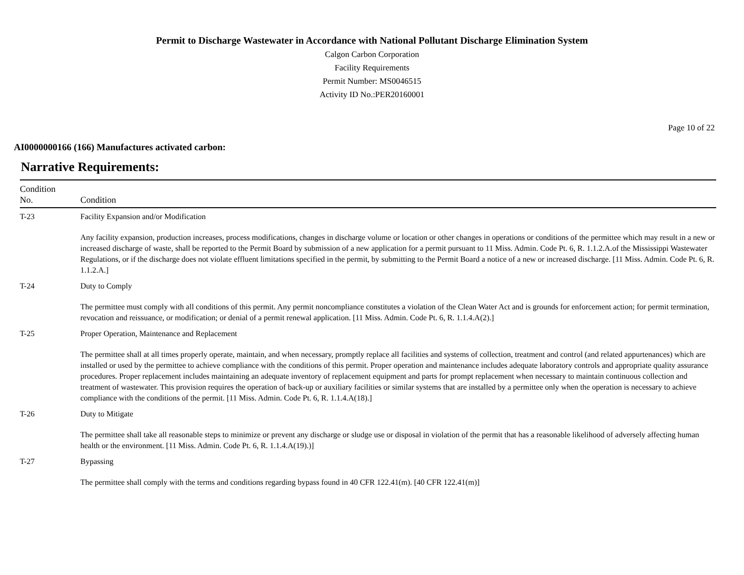Permit to Discharge Wastewater in Accordance with National Pollutant Discharge Elimination System
Calgon Carbon Corporation
Facility Requirements
Permit Number: MS0046515
Activity ID No.:PER20160001
Page 10 of 22
AI0000000166 (166) Manufactures activated carbon:
Narrative Requirements:
| Condition No. | Condition |
| --- | --- |
| T-23 | Facility Expansion and/or Modification Any facility expansion, production increases, process modifications, changes in discharge volume or location or other changes in operations or conditions of the permittee which may result in a new or increased discharge of waste, shall be reported to the Permit Board by submission of a new application for a permit pursuant to 11 Miss. Admin. Code Pt. 6, R. 1.1.2.A.of the Mississippi Wastewater Regulations, or if the discharge does not violate effluent limitations specified in the permit, by submitting to the Permit Board a notice of a new or increased discharge. [11 Miss. Admin. Code Pt. 6, R. 1.1.2.A.] |
| T-24 | Duty to Comply The permittee must comply with all conditions of this permit. Any permit noncompliance constitutes a violation of the Clean Water Act and is grounds for enforcement action; for permit termination, revocation and reissuance, or modification; or denial of a permit renewal application. [11 Miss. Admin. Code Pt. 6, R. 1.1.4.A(2).] |
| T-25 | Proper Operation, Maintenance and Replacement The permittee shall at all times properly operate, maintain, and when necessary, promptly replace all facilities and systems of collection, treatment and control (and related appurtenances) which are installed or used by the permittee to achieve compliance with the conditions of this permit. Proper operation and maintenance includes adequate laboratory controls and appropriate quality assurance procedures. Proper replacement includes maintaining an adequate inventory of replacement equipment and parts for prompt replacement when necessary to maintain continuous collection and treatment of wastewater. This provision requires the operation of back-up or auxiliary facilities or similar systems that are installed by a permittee only when the operation is necessary to achieve compliance with the conditions of the permit. [11 Miss. Admin. Code Pt. 6, R. 1.1.4.A(18).] |
| T-26 | Duty to Mitigate The permittee shall take all reasonable steps to minimize or prevent any discharge or sludge use or disposal in violation of the permit that has a reasonable likelihood of adversely affecting human health or the environment. [11 Miss. Admin. Code Pt. 6, R. 1.1.4.A(19).)] |
| T-27 | Bypassing The permittee shall comply with the terms and conditions regarding bypass found in 40 CFR 122.41(m). [40 CFR 122.41(m)] |